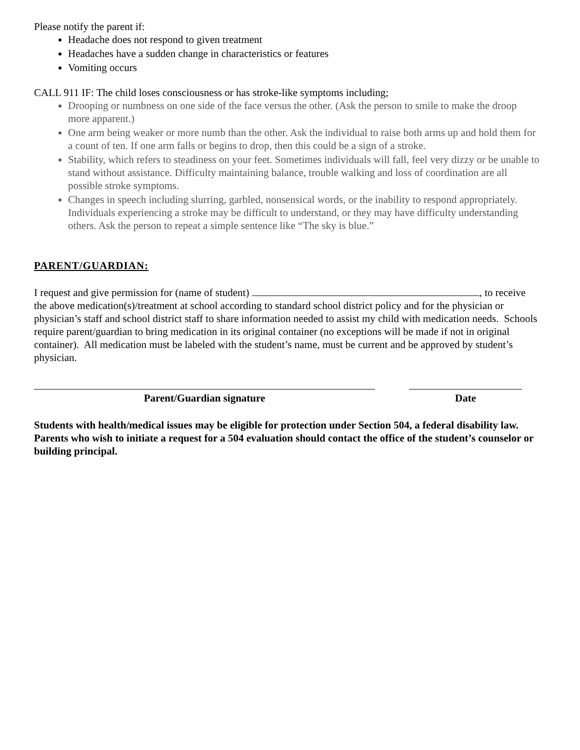Please notify the parent if:
Headache does not respond to given treatment
Headaches have a sudden change in characteristics or features
Vomiting occurs
CALL 911 IF: The child loses consciousness or has stroke-like symptoms including;
Drooping or numbness on one side of the face versus the other. (Ask the person to smile to make the droop more apparent.)
One arm being weaker or more numb than the other. Ask the individual to raise both arms up and hold them for a count of ten. If one arm falls or begins to drop, then this could be a sign of a stroke.
Stability, which refers to steadiness on your feet. Sometimes individuals will fall, feel very dizzy or be unable to stand without assistance. Difficulty maintaining balance, trouble walking and loss of coordination are all possible stroke symptoms.
Changes in speech including slurring, garbled, nonsensical words, or the inability to respond appropriately. Individuals experiencing a stroke may be difficult to understand, or they may have difficulty understanding others. Ask the person to repeat a simple sentence like “The sky is blue.”
PARENT/GUARDIAN:
I request and give permission for (name of student) , to receive the above medication(s)/treatment at school according to standard school district policy and for the physician or physician’s staff and school district staff to share information needed to assist my child with medication needs. Schools require parent/guardian to bring medication in its original container (no exceptions will be made if not in original container). All medication must be labeled with the student’s name, must be current and be approved by student’s physician.
Parent/Guardian signature Date
Students with health/medical issues may be eligible for protection under Section 504, a federal disability law. Parents who wish to initiate a request for a 504 evaluation should contact the office of the student’s counselor or building principal.